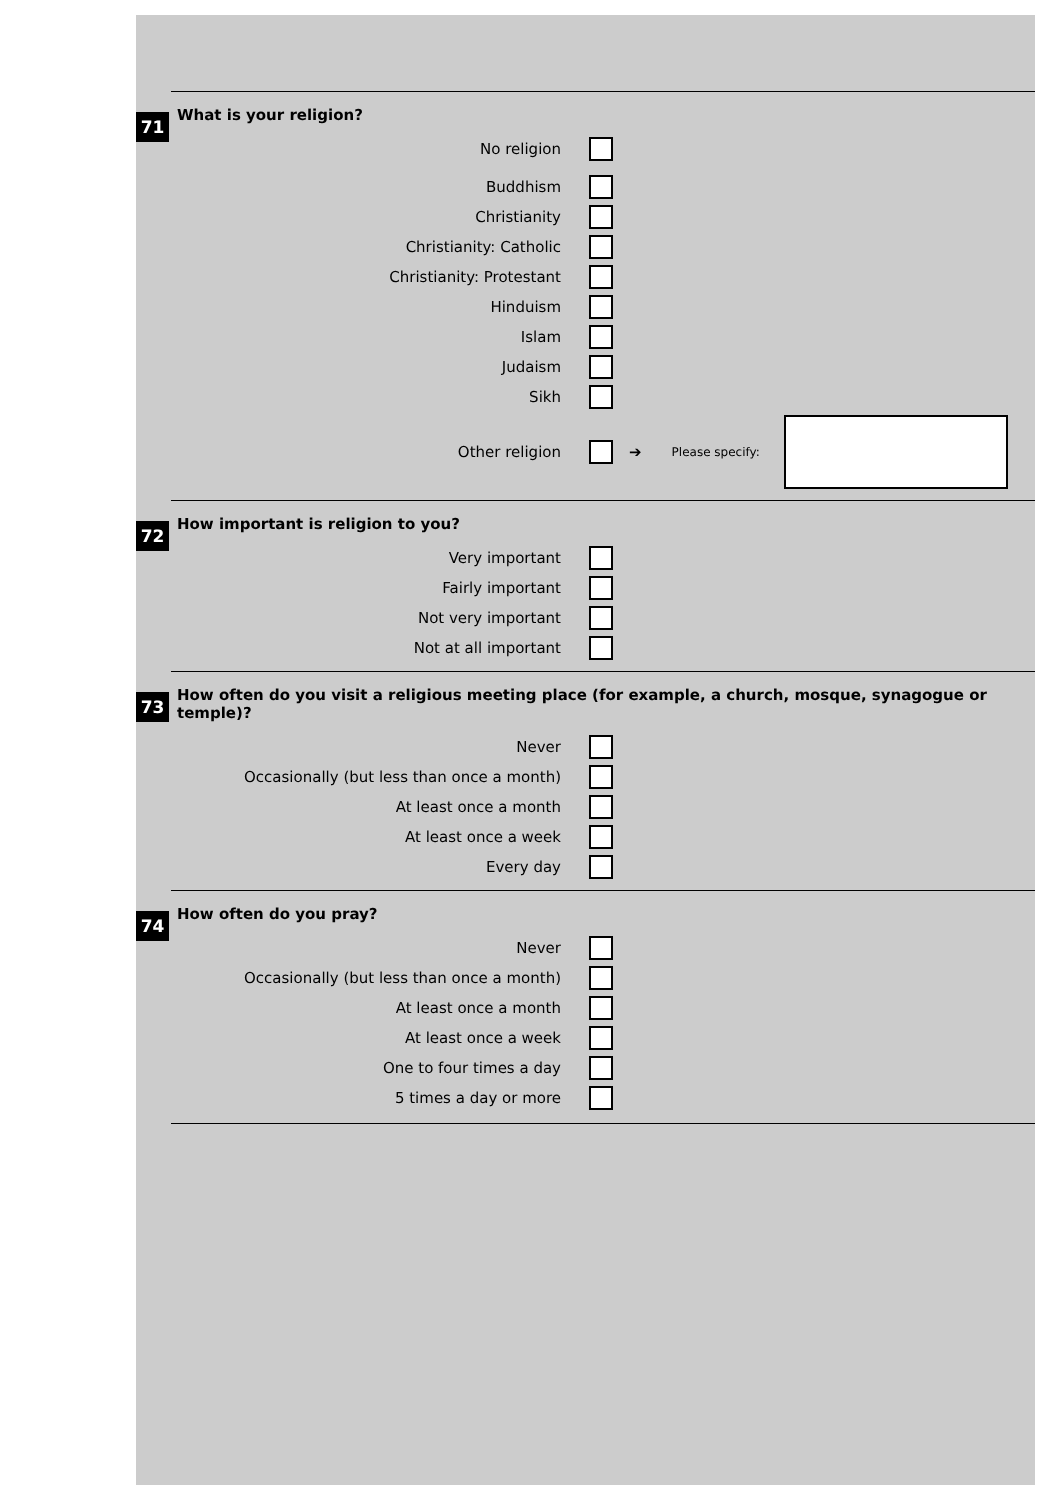71
What is your religion?
No religion
Buddhism
Christianity
Christianity: Catholic
Christianity: Protestant
Hinduism
Islam
Judaism
Sikh
Other religion ➔ Please specify:
72
How important is religion to you?
Very important
Fairly important
Not very important
Not at all important
73
How often do you visit a religious meeting place (for example, a church, mosque, synagogue or temple)?
Never
Occasionally (but less than once a month)
At least once a month
At least once a week
Every day
74
How often do you pray?
Never
Occasionally (but less than once a month)
At least once a month
At least once a week
One to four times a day
5 times a day or more